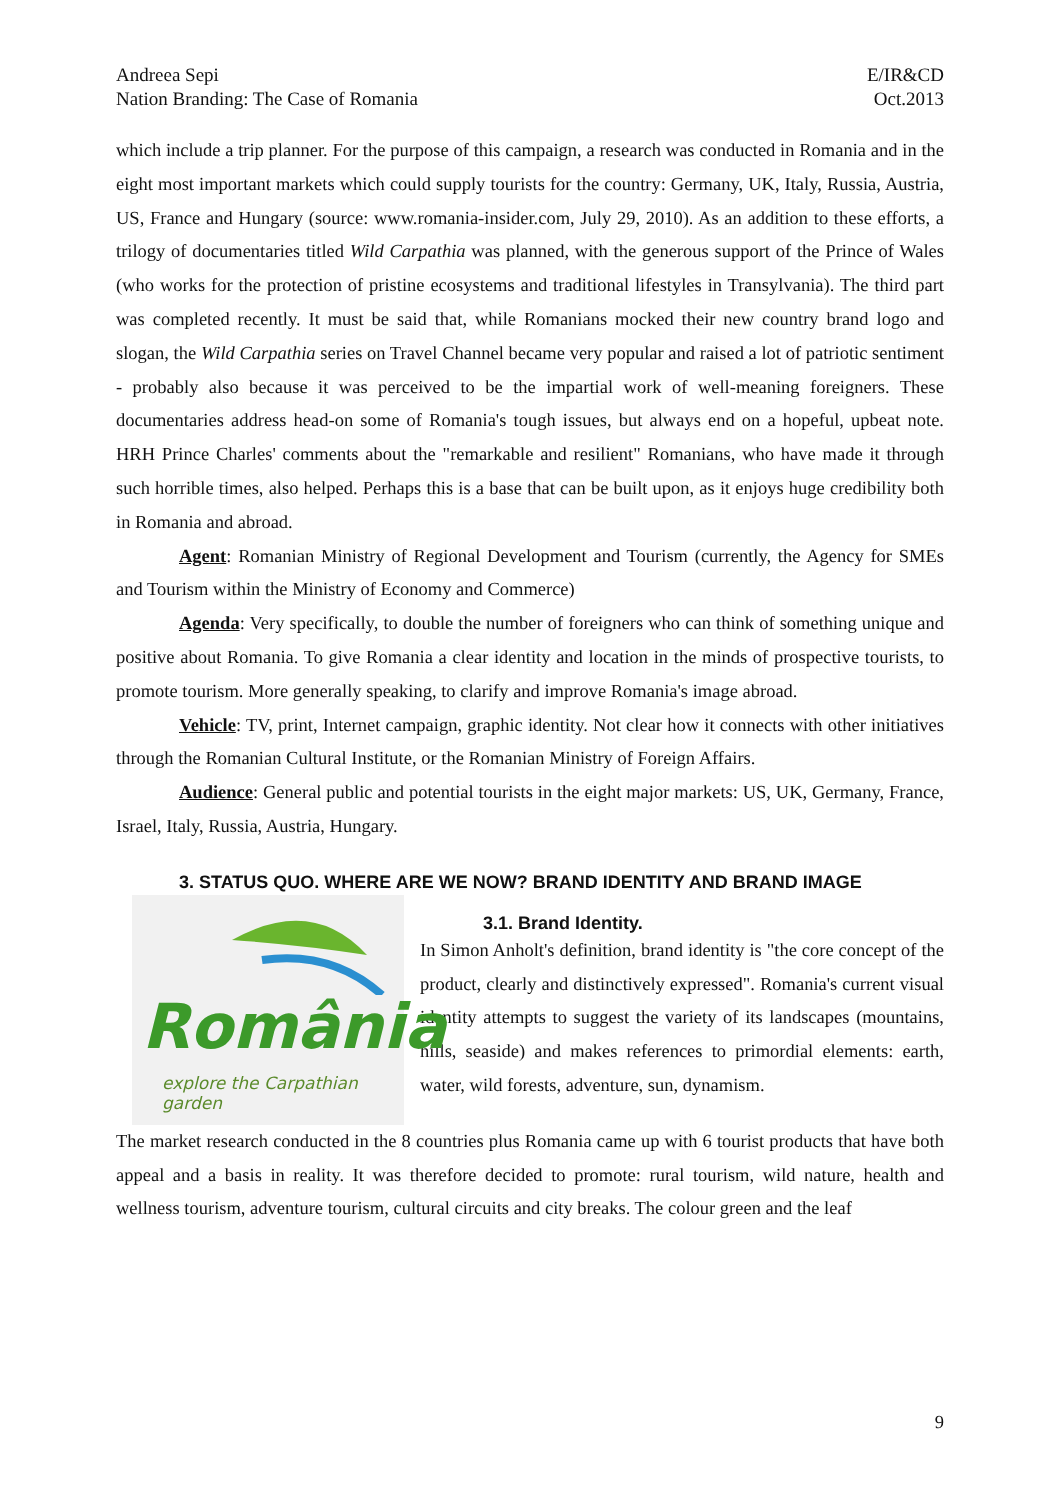Andreea Sepi
Nation Branding: The Case of Romania
E/IR&CD
Oct.2013
which include a trip planner. For the purpose of this campaign, a research was conducted in Romania and in the eight most important markets which could supply tourists for the country: Germany, UK, Italy, Russia, Austria, US, France and Hungary (source: www.romania-insider.com, July 29, 2010). As an addition to these efforts, a trilogy of documentaries titled Wild Carpathia was planned, with the generous support of the Prince of Wales (who works for the protection of pristine ecosystems and traditional lifestyles in Transylvania). The third part was completed recently. It must be said that, while Romanians mocked their new country brand logo and slogan, the Wild Carpathia series on Travel Channel became very popular and raised a lot of patriotic sentiment - probably also because it was perceived to be the impartial work of well-meaning foreigners. These documentaries address head-on some of Romania's tough issues, but always end on a hopeful, upbeat note. HRH Prince Charles' comments about the "remarkable and resilient" Romanians, who have made it through such horrible times, also helped. Perhaps this is a base that can be built upon, as it enjoys huge credibility both in Romania and abroad.
Agent: Romanian Ministry of Regional Development and Tourism (currently, the Agency for SMEs and Tourism within the Ministry of Economy and Commerce)
Agenda: Very specifically, to double the number of foreigners who can think of something unique and positive about Romania. To give Romania a clear identity and location in the minds of prospective tourists, to promote tourism. More generally speaking, to clarify and improve Romania's image abroad.
Vehicle: TV, print, Internet campaign, graphic identity. Not clear how it connects with other initiatives through the Romanian Cultural Institute, or the Romanian Ministry of Foreign Affairs.
Audience: General public and potential tourists in the eight major markets: US, UK, Germany, France, Israel, Italy, Russia, Austria, Hungary.
3. STATUS QUO. WHERE ARE WE NOW? BRAND IDENTITY AND BRAND IMAGE
România
explore the Carpathian garden
3.1. Brand Identity.
In Simon Anholt's definition, brand identity is "the core concept of the product, clearly and distinctively expressed". Romania's current visual identity attempts to suggest the variety of its landscapes (mountains, hills, seaside) and makes references to primordial elements: earth, water, wild forests, adventure, sun, dynamism.
The market research conducted in the 8 countries plus Romania came up with 6 tourist products that have both appeal and a basis in reality. It was therefore decided to promote: rural tourism, wild nature, health and wellness tourism, adventure tourism, cultural circuits and city breaks. The colour green and the leaf
9